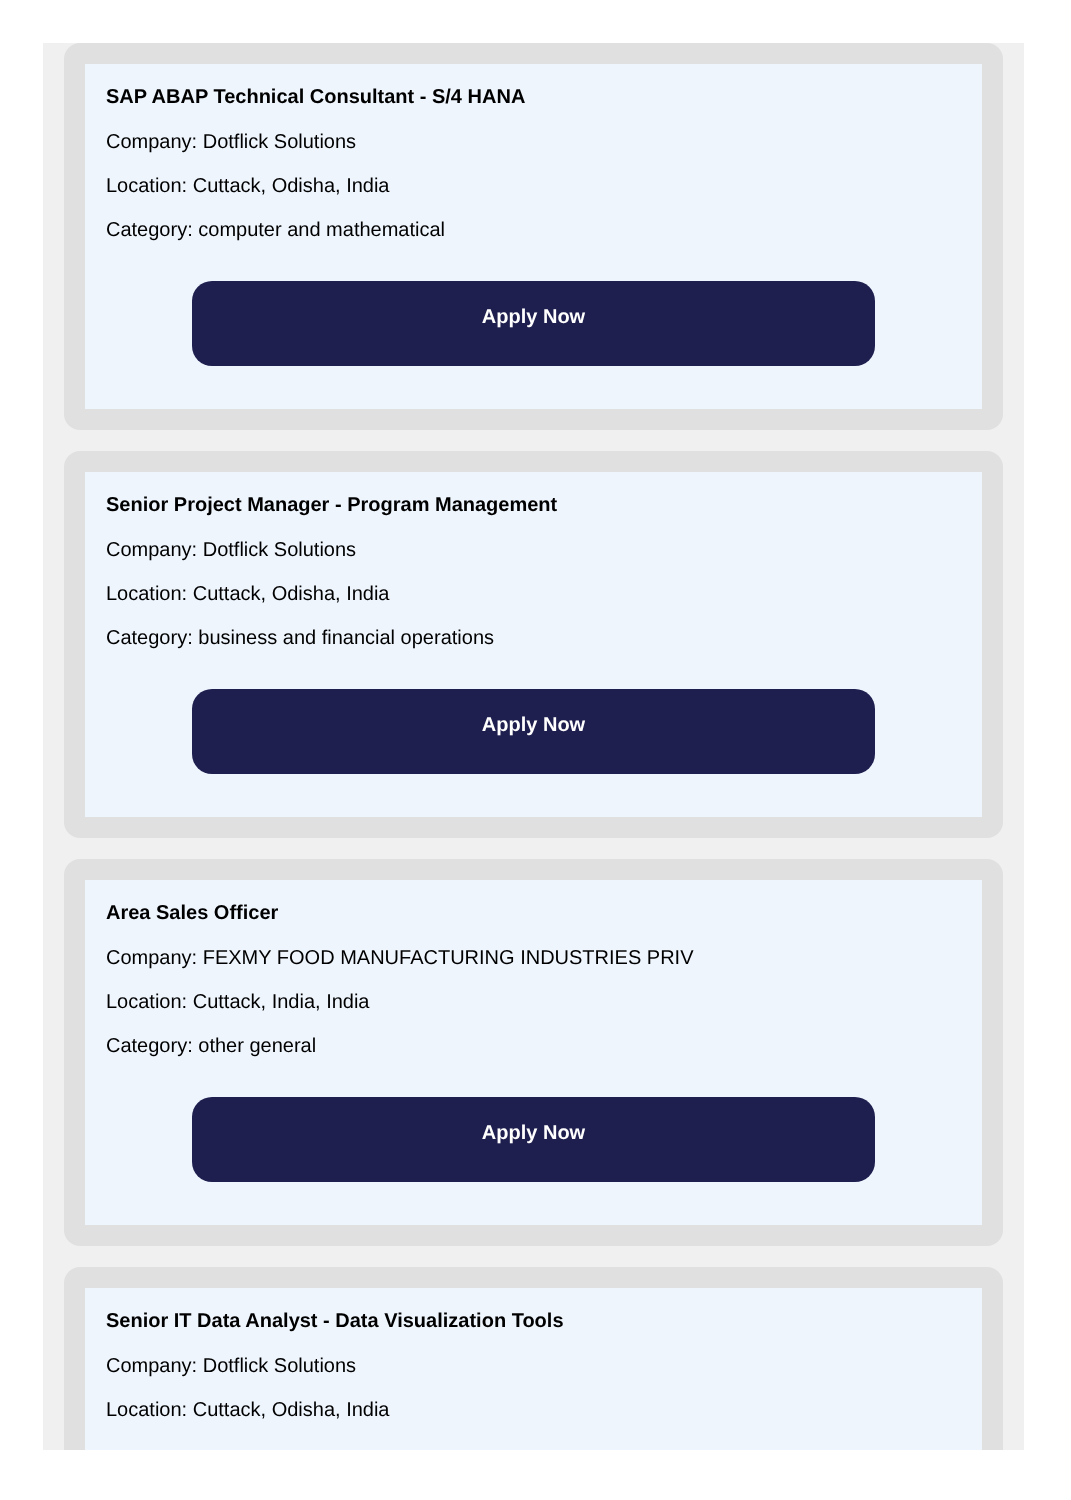SAP ABAP Technical Consultant - S/4 HANA
Company: Dotflick Solutions
Location: Cuttack, Odisha, India
Category: computer and mathematical
Apply Now
Senior Project Manager - Program Management
Company: Dotflick Solutions
Location: Cuttack, Odisha, India
Category: business and financial operations
Apply Now
Area Sales Officer
Company: FEXMY FOOD MANUFACTURING INDUSTRIES PRIV
Location: Cuttack, India, India
Category: other general
Apply Now
Senior IT Data Analyst - Data Visualization Tools
Company: Dotflick Solutions
Location: Cuttack, Odisha, India